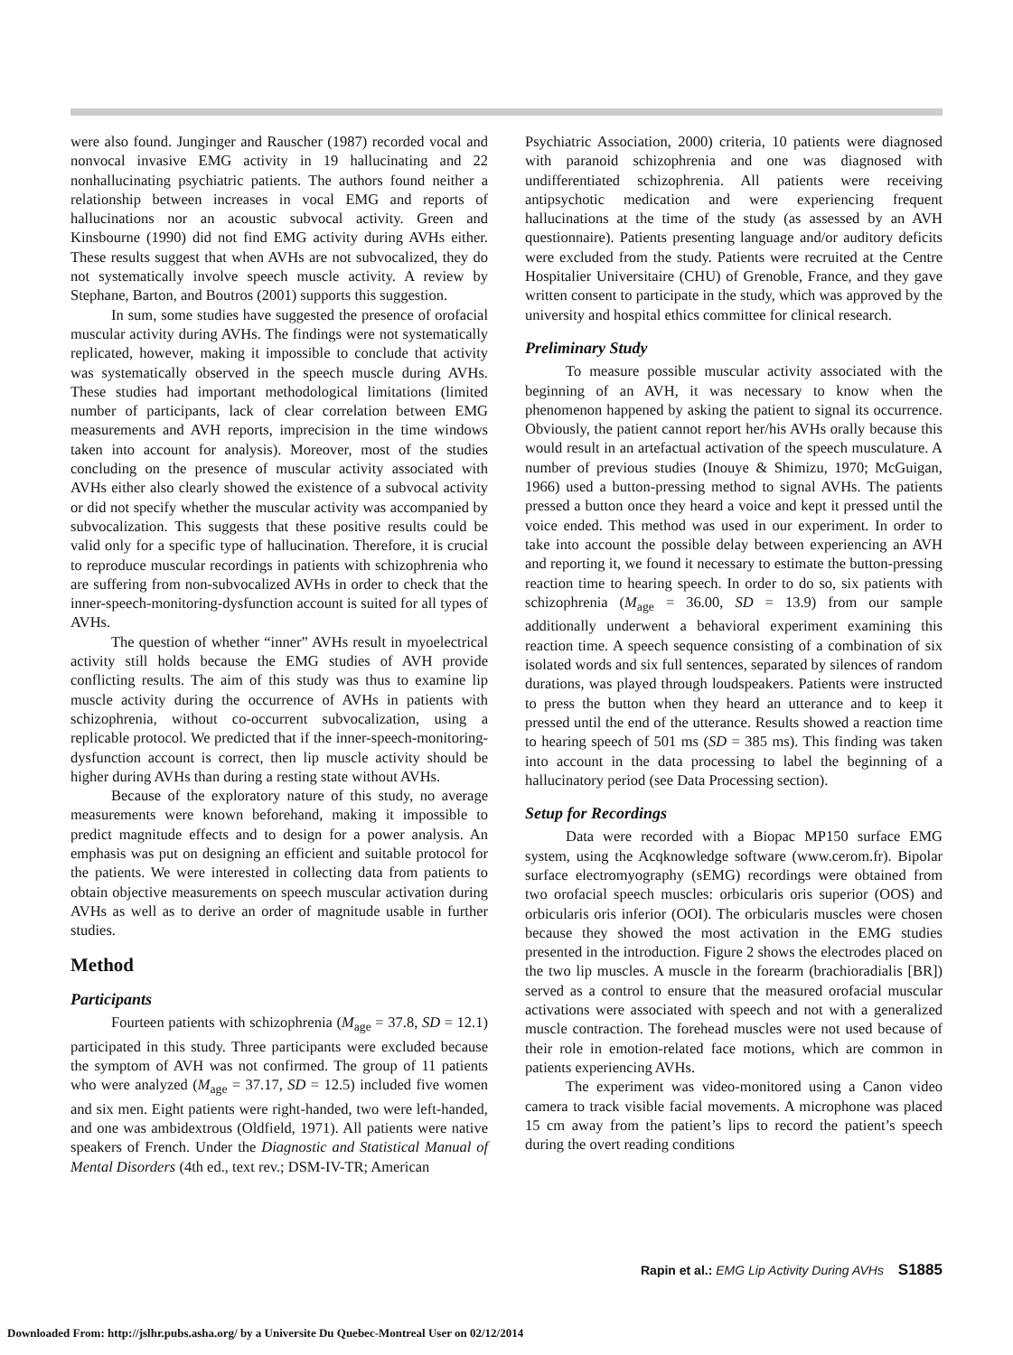were also found. Junginger and Rauscher (1987) recorded vocal and nonvocal invasive EMG activity in 19 hallucinating and 22 nonhallucinating psychiatric patients. The authors found neither a relationship between increases in vocal EMG and reports of hallucinations nor an acoustic subvocal activity. Green and Kinsbourne (1990) did not find EMG activity during AVHs either. These results suggest that when AVHs are not subvocalized, they do not systematically involve speech muscle activity. A review by Stephane, Barton, and Boutros (2001) supports this suggestion.
In sum, some studies have suggested the presence of orofacial muscular activity during AVHs. The findings were not systematically replicated, however, making it impossible to conclude that activity was systematically observed in the speech muscle during AVHs. These studies had important methodological limitations (limited number of participants, lack of clear correlation between EMG measurements and AVH reports, imprecision in the time windows taken into account for analysis). Moreover, most of the studies concluding on the presence of muscular activity associated with AVHs either also clearly showed the existence of a subvocal activity or did not specify whether the muscular activity was accompanied by subvocalization. This suggests that these positive results could be valid only for a specific type of hallucination. Therefore, it is crucial to reproduce muscular recordings in patients with schizophrenia who are suffering from non-subvocalized AVHs in order to check that the inner-speech-monitoring-dysfunction account is suited for all types of AVHs.
The question of whether “inner” AVHs result in myoelectrical activity still holds because the EMG studies of AVH provide conflicting results. The aim of this study was thus to examine lip muscle activity during the occurrence of AVHs in patients with schizophrenia, without co-occurrent subvocalization, using a replicable protocol. We predicted that if the inner-speech-monitoring-dysfunction account is correct, then lip muscle activity should be higher during AVHs than during a resting state without AVHs.
Because of the exploratory nature of this study, no average measurements were known beforehand, making it impossible to predict magnitude effects and to design for a power analysis. An emphasis was put on designing an efficient and suitable protocol for the patients. We were interested in collecting data from patients to obtain objective measurements on speech muscular activation during AVHs as well as to derive an order of magnitude usable in further studies.
Method
Participants
Fourteen patients with schizophrenia (M<sub>age</sub> = 37.8, SD = 12.1) participated in this study. Three participants were excluded because the symptom of AVH was not confirmed. The group of 11 patients who were analyzed (M<sub>age</sub> = 37.17, SD = 12.5) included five women and six men. Eight patients were right-handed, two were left-handed, and one was ambidextrous (Oldfield, 1971). All patients were native speakers of French. Under the Diagnostic and Statistical Manual of Mental Disorders (4th ed., text rev.; DSM-IV-TR; American
Psychiatric Association, 2000) criteria, 10 patients were diagnosed with paranoid schizophrenia and one was diagnosed with undifferentiated schizophrenia. All patients were receiving antipsychotic medication and were experiencing frequent hallucinations at the time of the study (as assessed by an AVH questionnaire). Patients presenting language and/or auditory deficits were excluded from the study. Patients were recruited at the Centre Hospitalier Universitaire (CHU) of Grenoble, France, and they gave written consent to participate in the study, which was approved by the university and hospital ethics committee for clinical research.
Preliminary Study
To measure possible muscular activity associated with the beginning of an AVH, it was necessary to know when the phenomenon happened by asking the patient to signal its occurrence. Obviously, the patient cannot report her/his AVHs orally because this would result in an artefactual activation of the speech musculature. A number of previous studies (Inouye & Shimizu, 1970; McGuigan, 1966) used a button-pressing method to signal AVHs. The patients pressed a button once they heard a voice and kept it pressed until the voice ended. This method was used in our experiment. In order to take into account the possible delay between experiencing an AVH and reporting it, we found it necessary to estimate the button-pressing reaction time to hearing speech. In order to do so, six patients with schizophrenia (M<sub>age</sub> = 36.00, SD = 13.9) from our sample additionally underwent a behavioral experiment examining this reaction time. A speech sequence consisting of a combination of six isolated words and six full sentences, separated by silences of random durations, was played through loudspeakers. Patients were instructed to press the button when they heard an utterance and to keep it pressed until the end of the utterance. Results showed a reaction time to hearing speech of 501 ms (SD = 385 ms). This finding was taken into account in the data processing to label the beginning of a hallucinatory period (see Data Processing section).
Setup for Recordings
Data were recorded with a Biopac MP150 surface EMG system, using the Acqknowledge software (www.cerom.fr). Bipolar surface electromyography (sEMG) recordings were obtained from two orofacial speech muscles: orbicularis oris superior (OOS) and orbicularis oris inferior (OOI). The orbicularis muscles were chosen because they showed the most activation in the EMG studies presented in the introduction. Figure 2 shows the electrodes placed on the two lip muscles. A muscle in the forearm (brachioradialis [BR]) served as a control to ensure that the measured orofacial muscular activations were associated with speech and not with a generalized muscle contraction. The forehead muscles were not used because of their role in emotion-related face motions, which are common in patients experiencing AVHs.
The experiment was video-monitored using a Canon video camera to track visible facial movements. A microphone was placed 15 cm away from the patient’s lips to record the patient’s speech during the overt reading conditions
Rapin et al.: EMG Lip Activity During AVHs S1885
Downloaded From: http://jslhr.pubs.asha.org/ by a Universite Du Quebec-Montreal User on 02/12/2014